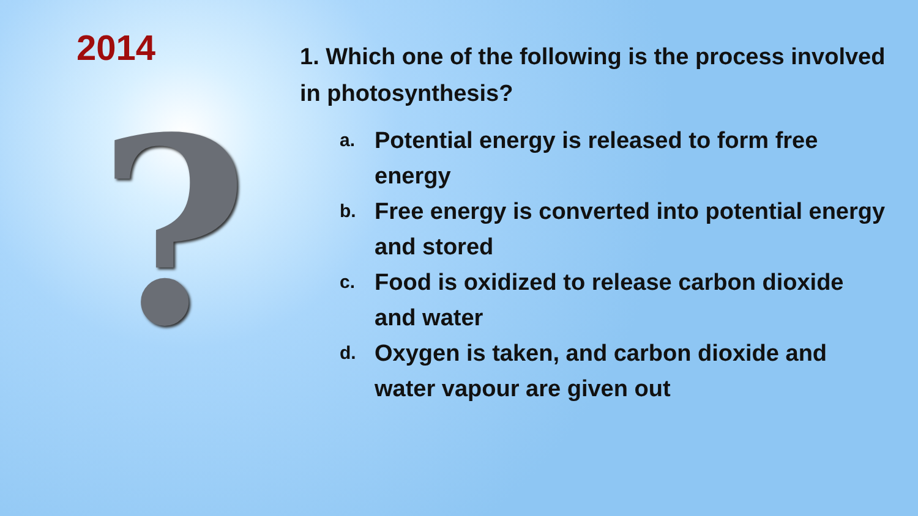2014
?
1. Which one of the following is the process involved in photosynthesis?
a.
Potential energy is released to form free energy
b.
Free energy is converted into potential energy and stored
c.
Food is oxidized to release carbon dioxide and water
d.
Oxygen is taken, and carbon dioxide and water vapour are given out